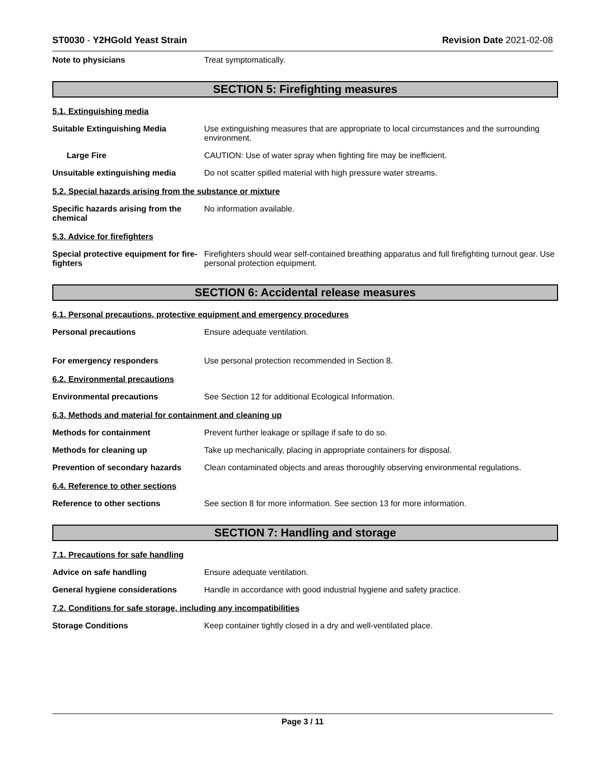ST0030 - Y2HGold Yeast Strain Revision Date 2021-02-08
Note to physicians Treat symptomatically.
SECTION 5: Firefighting measures
5.1. Extinguishing media
Suitable Extinguishing Media Use extinguishing measures that are appropriate to local circumstances and the surrounding environment.
Large Fire CAUTION: Use of water spray when fighting fire may be inefficient.
Unsuitable extinguishing media Do not scatter spilled material with high pressure water streams.
5.2. Special hazards arising from the substance or mixture
Specific hazards arising from the chemical
No information available.
5.3. Advice for firefighters
Special protective equipment for fire-fighters
Firefighters should wear self-contained breathing apparatus and full firefighting turnout gear. Use personal protection equipment.
SECTION 6: Accidental release measures
6.1. Personal precautions, protective equipment and emergency procedures
Personal precautions Ensure adequate ventilation.
For emergency responders Use personal protection recommended in Section 8.
6.2. Environmental precautions
Environmental precautions See Section 12 for additional Ecological Information.
6.3. Methods and material for containment and cleaning up
Methods for containment Prevent further leakage or spillage if safe to do so.
Methods for cleaning up Take up mechanically, placing in appropriate containers for disposal.
Prevention of secondary hazards
Clean contaminated objects and areas thoroughly observing environmental regulations.
6.4. Reference to other sections
Reference to other sections See section 8 for more information. See section 13 for more information.
SECTION 7: Handling and storage
7.1. Precautions for safe handling
Advice on safe handling Ensure adequate ventilation.
General hygiene considerations Handle in accordance with good industrial hygiene and safety practice.
7.2. Conditions for safe storage, including any incompatibilities
Storage Conditions Keep container tightly closed in a dry and well-ventilated place.
Page 3 / 11